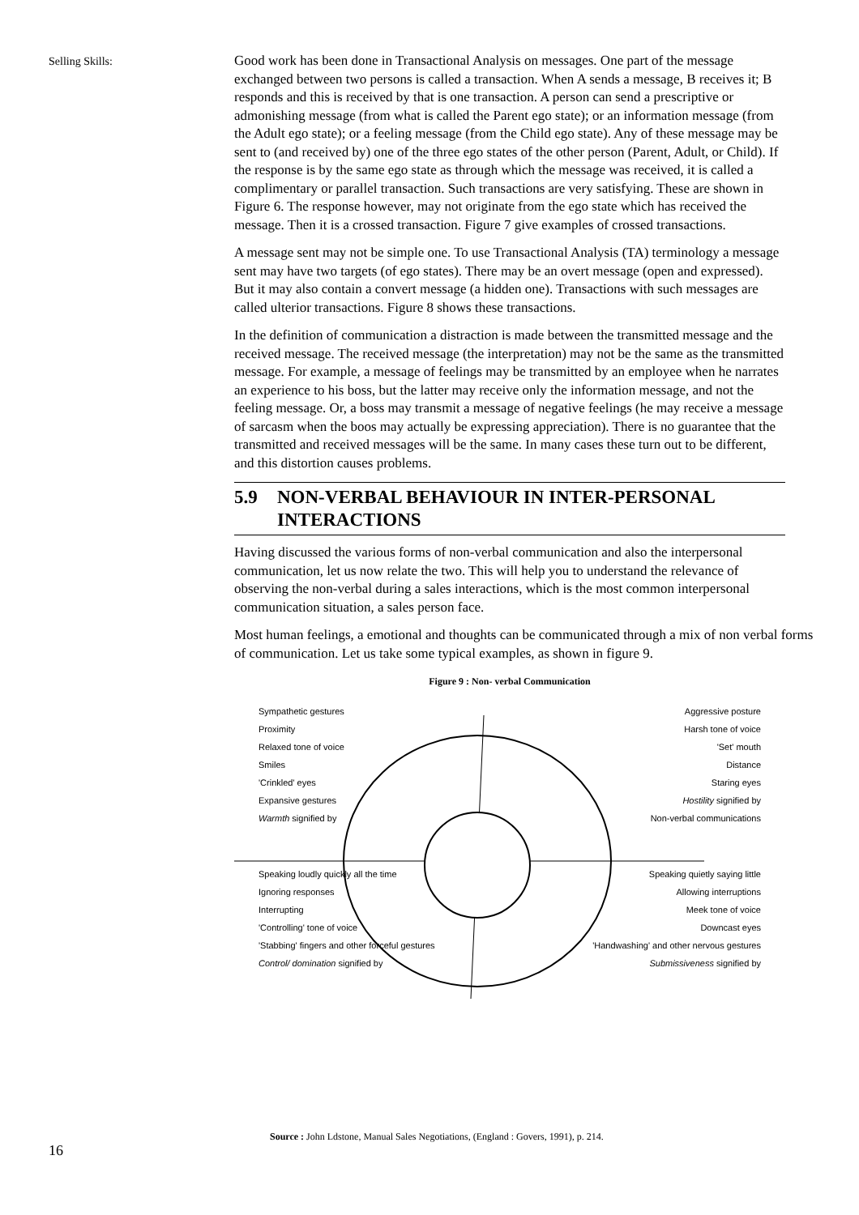Selling Skills:
Good work has been done in Transactional Analysis on messages. One part of the message exchanged between two persons is called a transaction. When A sends a message, B receives it; B responds and this is received by that is one transaction. A person can send a prescriptive or admonishing message (from what is called the Parent ego state); or an information message (from the Adult ego state); or a feeling message (from the Child ego state). Any of these message may be sent to (and received by) one of the three ego states of the other person (Parent, Adult, or Child). If the response is by the same ego state as through which the message was received, it is called a complimentary or parallel transaction. Such transactions are very satisfying. These are shown in Figure 6. The response however, may not originate from the ego state which has received the message. Then it is a crossed transaction. Figure 7 give examples of crossed transactions.
A message sent may not be simple one. To use Transactional Analysis (TA) terminology a message sent may have two targets (of ego states). There may be an overt message (open and expressed). But it may also contain a convert message (a hidden one). Transactions with such messages are called ulterior transactions. Figure 8 shows these transactions.
In the definition of communication a distraction is made between the transmitted message and the received message. The received message (the interpretation) may not be the same as the transmitted message. For example, a message of feelings may be transmitted by an employee when he narrates an experience to his boss, but the latter may receive only the information message, and not the feeling message. Or, a boss may transmit a message of negative feelings (he may receive a message of sarcasm when the boos may actually be expressing appreciation). There is no guarantee that the transmitted and received messages will be the same. In many cases these turn out to be different, and this distortion causes problems.
5.9 NON-VERBAL BEHAVIOUR IN INTER-PERSONAL INTERACTIONS
Having discussed the various forms of non-verbal communication and also the interpersonal communication, let us now relate the two. This will help you to understand the relevance of observing the non-verbal during a sales interactions, which is the most common interpersonal communication situation, a sales person face.
Most human feelings, a emotional and thoughts can be communicated through a mix of non verbal forms of communication. Let us take some typical examples, as shown in figure 9.
Figure 9 : Non- verbal Communication
Sympathetic gestures
Proximity
Relaxed tone of voice
Smiles
'Crinkled' eyes
Expansive gestures
Warmth signified by
Aggressive posture
Harsh tone of voice
'Set' mouth
Distance
Staring eyes
Hostility signified by
Non-verbal communications
Speaking loudly quickly all the time
Ignoring responses
Interrupting
'Controlling' tone of voice
'Stabbing' fingers and other forceful gestures
Control/ domination signified by
Speaking quietly saying little
Allowing interruptions
Meek tone of voice
Downcast eyes
'Handwashing' and other nervous gestures
Submissiveness signified by
Source : John Ldstone, Manual Sales Negotiations, (England : Govers, 1991), p. 214.
16